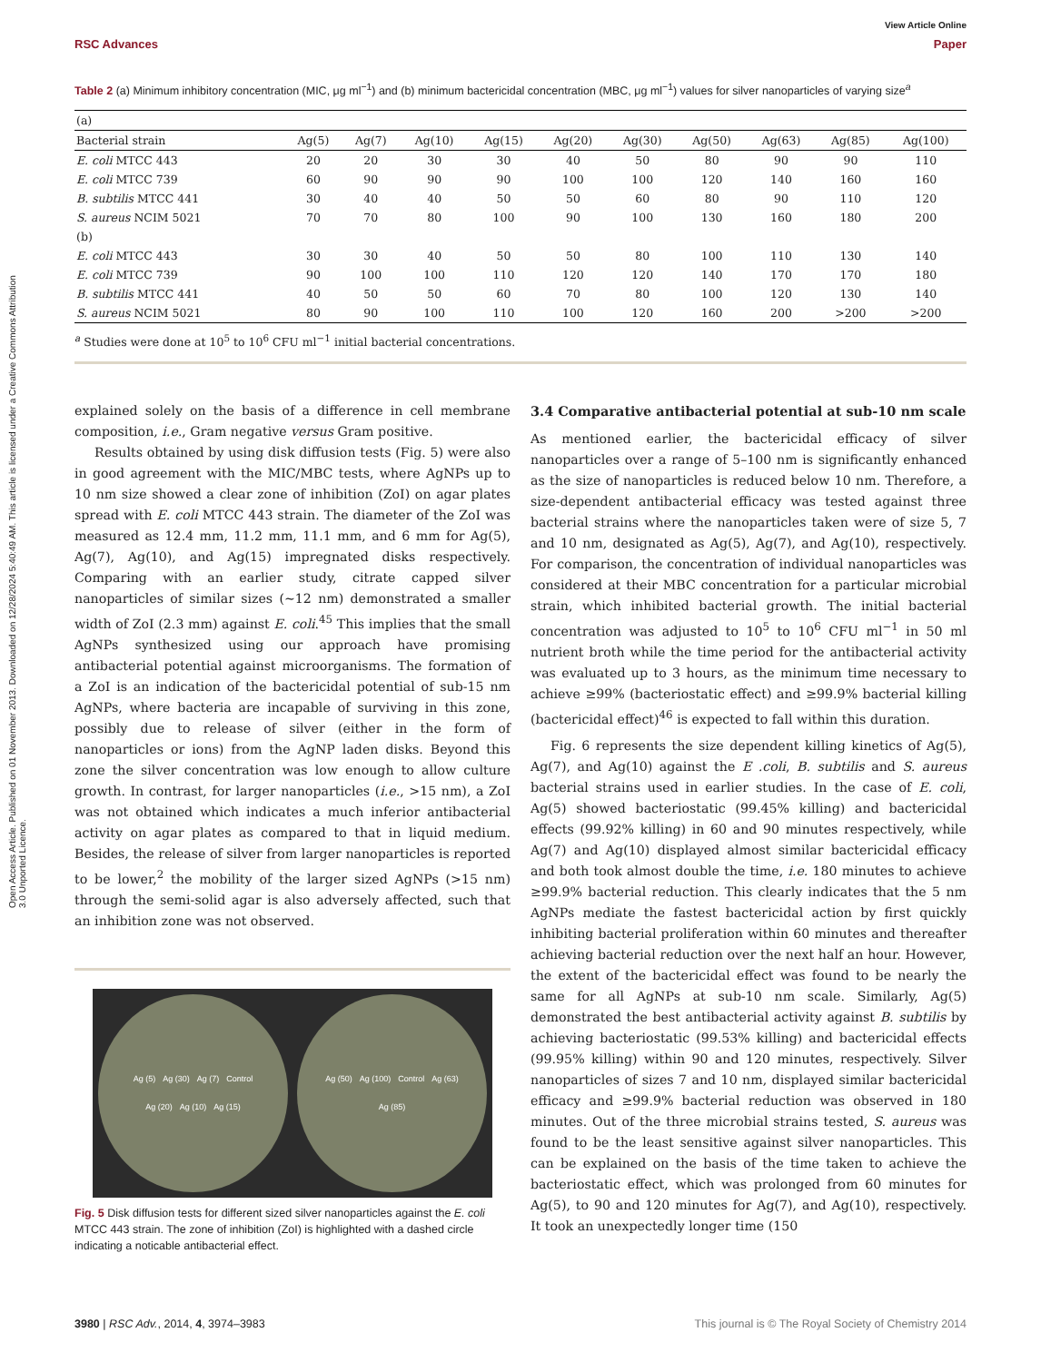Open Access Article. Published on 01 November 2013. Downloaded on 12/28/2024 5:40:49 AM. This article is licensed under a Creative Commons Attribution 3.0 Unported Licence.
View Article Online
RSC Advances Paper
Table 2 (a) Minimum inhibitory concentration (MIC, μg ml<sup>−1</sup>) and (b) minimum bactericidal concentration (MBC, μg ml<sup>−1</sup>) values for silver nanoparticles of varying size<sup>a</sup>
| (a) | | | | | | | | | | |
| Bacterial strain | Ag(5) | Ag(7) | Ag(10) | Ag(15) | Ag(20) | Ag(30) | Ag(50) | Ag(63) | Ag(85) | Ag(100) |
| E. coli MTCC 443 | 20 | 20 | 30 | 30 | 40 | 50 | 80 | 90 | 90 | 110 |
| E. coli MTCC 739 | 60 | 90 | 90 | 90 | 100 | 100 | 120 | 140 | 160 | 160 |
| B. subtilis MTCC 441 | 30 | 40 | 40 | 50 | 50 | 60 | 80 | 90 | 110 | 120 |
| S. aureus NCIM 5021 | 70 | 70 | 80 | 100 | 90 | 100 | 130 | 160 | 180 | 200 |
| (b) | | | | | | | | | | |
| E. coli MTCC 443 | 30 | 30 | 40 | 50 | 50 | 80 | 100 | 110 | 130 | 140 |
| E. coli MTCC 739 | 90 | 100 | 100 | 110 | 120 | 120 | 140 | 170 | 170 | 180 |
| B. subtilis MTCC 441 | 40 | 50 | 50 | 60 | 70 | 80 | 100 | 120 | 130 | 140 |
| S. aureus NCIM 5021 | 80 | 90 | 100 | 110 | 100 | 120 | 160 | 200 | >200 | >200 |
<sup>a</sup> Studies were done at 10<sup>5</sup> to 10<sup>6</sup> CFU ml<sup>−1</sup> initial bacterial concentrations.
explained solely on the basis of a difference in cell membrane composition, i.e., Gram negative versus Gram positive.
Results obtained by using disk diffusion tests (Fig. 5) were also in good agreement with the MIC/MBC tests, where AgNPs up to 10 nm size showed a clear zone of inhibition (ZoI) on agar plates spread with E. coli MTCC 443 strain. The diameter of the ZoI was measured as 12.4 mm, 11.2 mm, 11.1 mm, and 6 mm for Ag(5), Ag(7), Ag(10), and Ag(15) impregnated disks respectively. Comparing with an earlier study, citrate capped silver nanoparticles of similar sizes (∼12 nm) demonstrated a smaller width of ZoI (2.3 mm) against E. coli.<sup>45</sup> This implies that the small AgNPs synthesized using our approach have promising antibacterial potential against microorganisms. The formation of a ZoI is an indication of the bactericidal potential of sub-15 nm AgNPs, where bacteria are incapable of surviving in this zone, possibly due to release of silver (either in the form of nanoparticles or ions) from the AgNP laden disks. Beyond this zone the silver concentration was low enough to allow culture growth. In contrast, for larger nanoparticles (i.e., >15 nm), a ZoI was not obtained which indicates a much inferior antibacterial activity on agar plates as compared to that in liquid medium. Besides, the release of silver from larger nanoparticles is reported to be lower,<sup>2</sup> the mobility of the larger sized AgNPs (>15 nm) through the semi-solid agar is also adversely affected, such that an inhibition zone was not observed.
Ag (5) Ag (30) Ag (7) Control Ag (20) Ag (10) Ag (15)
Ag (50) Ag (100) Control Ag (63) Ag (85)
Fig. 5 Disk diffusion tests for different sized silver nanoparticles against the E. coli MTCC 443 strain. The zone of inhibition (ZoI) is highlighted with a dashed circle indicating a noticable antibacterial effect.
3.4 Comparative antibacterial potential at sub-10 nm scale
As mentioned earlier, the bactericidal efficacy of silver nanoparticles over a range of 5–100 nm is significantly enhanced as the size of nanoparticles is reduced below 10 nm. Therefore, a size-dependent antibacterial efficacy was tested against three bacterial strains where the nanoparticles taken were of size 5, 7 and 10 nm, designated as Ag(5), Ag(7), and Ag(10), respectively. For comparison, the concentration of individual nanoparticles was considered at their MBC concentration for a particular microbial strain, which inhibited bacterial growth. The initial bacterial concentration was adjusted to 10<sup>5</sup> to 10<sup>6</sup> CFU ml<sup>−1</sup> in 50 ml nutrient broth while the time period for the antibacterial activity was evaluated up to 3 hours, as the minimum time necessary to achieve ≥99% (bacteriostatic effect) and ≥99.9% bacterial killing (bactericidal effect)<sup>46</sup> is expected to fall within this duration.
Fig. 6 represents the size dependent killing kinetics of Ag(5), Ag(7), and Ag(10) against the E .coli, B. subtilis and S. aureus bacterial strains used in earlier studies. In the case of E. coli, Ag(5) showed bacteriostatic (99.45% killing) and bactericidal effects (99.92% killing) in 60 and 90 minutes respectively, while Ag(7) and Ag(10) displayed almost similar bactericidal efficacy and both took almost double the time, i.e. 180 minutes to achieve ≥99.9% bacterial reduction. This clearly indicates that the 5 nm AgNPs mediate the fastest bactericidal action by first quickly inhibiting bacterial proliferation within 60 minutes and thereafter achieving bacterial reduction over the next half an hour. However, the extent of the bactericidal effect was found to be nearly the same for all AgNPs at sub-10 nm scale. Similarly, Ag(5) demonstrated the best antibacterial activity against B. subtilis by achieving bacteriostatic (99.53% killing) and bactericidal effects (99.95% killing) within 90 and 120 minutes, respectively. Silver nanoparticles of sizes 7 and 10 nm, displayed similar bactericidal efficacy and ≥99.9% bacterial reduction was observed in 180 minutes. Out of the three microbial strains tested, S. aureus was found to be the least sensitive against silver nanoparticles. This can be explained on the basis of the time taken to achieve the bacteriostatic effect, which was prolonged from 60 minutes for Ag(5), to 90 and 120 minutes for Ag(7), and Ag(10), respectively. It took an unexpectedly longer time (150
3980 | RSC Adv., 2014, 4, 3974–3983 This journal is © The Royal Society of Chemistry 2014